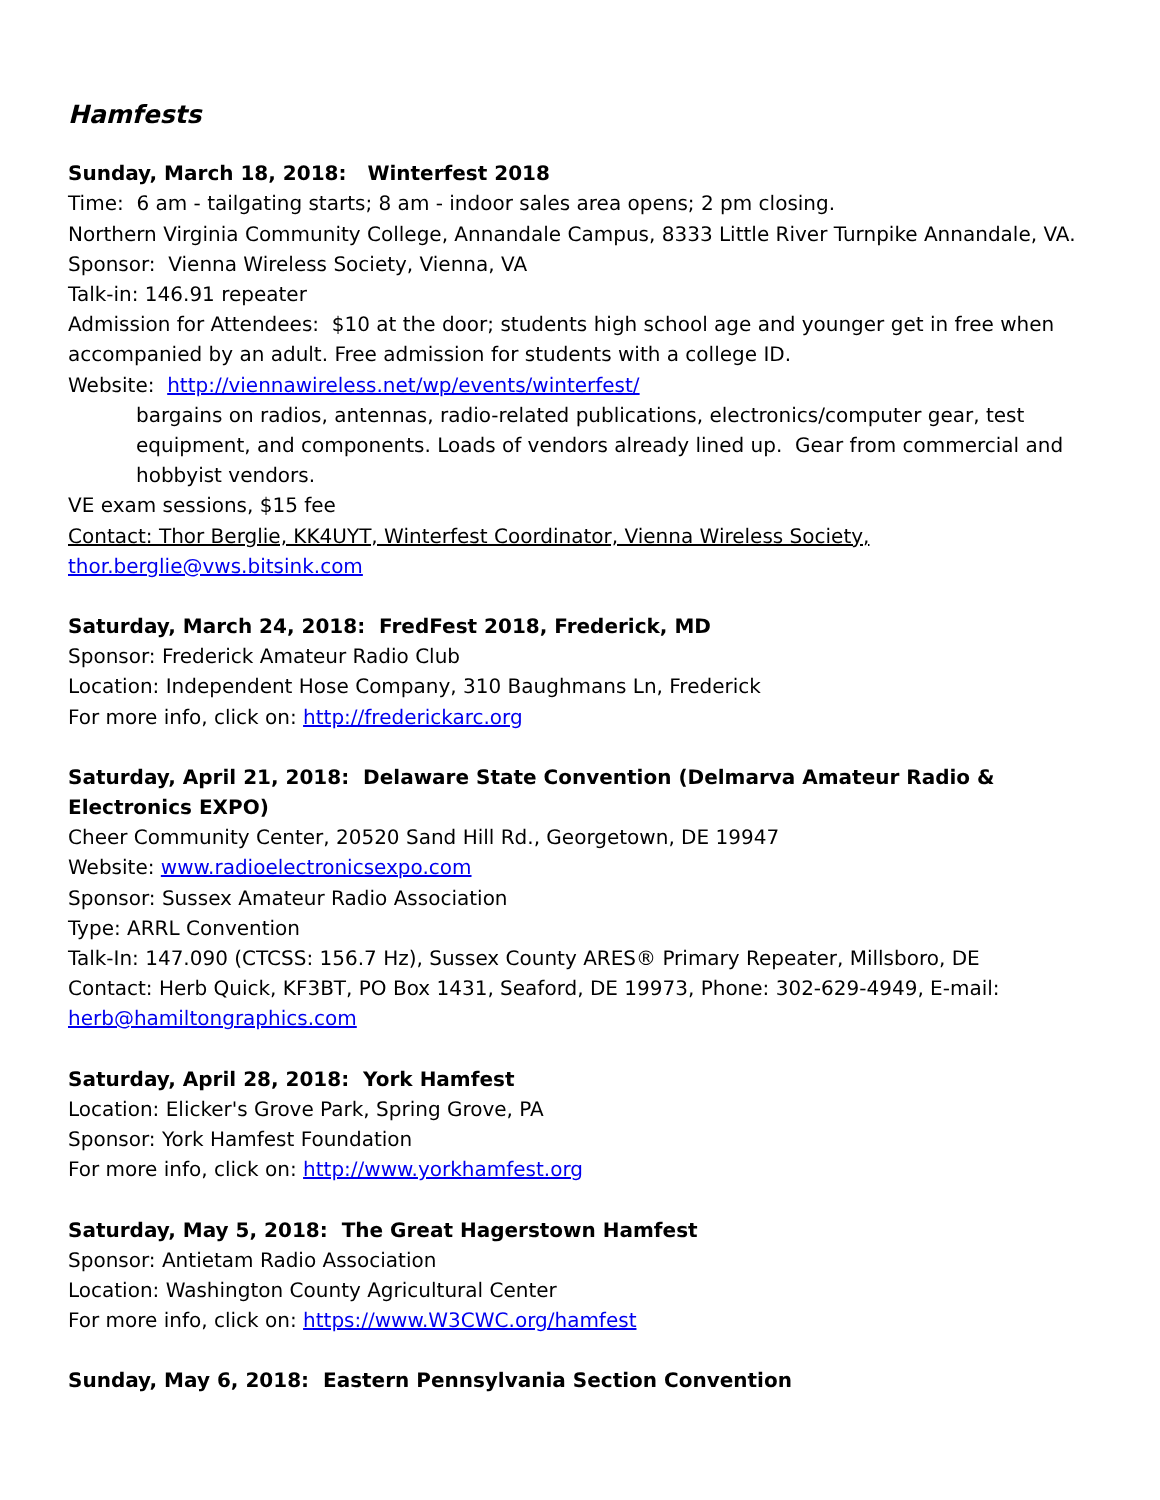Hamfests
Sunday, March 18, 2018: Winterfest 2018
Time: 6 am - tailgating starts; 8 am - indoor sales area opens; 2 pm closing.
Northern Virginia Community College, Annandale Campus, 8333 Little River Turnpike Annandale, VA.
Sponsor: Vienna Wireless Society, Vienna, VA
Talk-in: 146.91 repeater
Admission for Attendees: $10 at the door; students high school age and younger get in free when accompanied by an adult. Free admission for students with a college ID.
Website: http://viennawireless.net/wp/events/winterfest/
bargains on radios, antennas, radio-related publications, electronics/computer gear, test equipment, and components. Loads of vendors already lined up. Gear from commercial and hobbyist vendors.
VE exam sessions, $15 fee
Contact: Thor Berglie, KK4UYT, Winterfest Coordinator, Vienna Wireless Society,
thor.berglie@vws.bitsink.com
Saturday, March 24, 2018: FredFest 2018, Frederick, MD
Sponsor: Frederick Amateur Radio Club
Location: Independent Hose Company, 310 Baughmans Ln, Frederick
For more info, click on: http://frederickarc.org
Saturday, April 21, 2018: Delaware State Convention (Delmarva Amateur Radio & Electronics EXPO)
Cheer Community Center, 20520 Sand Hill Rd., Georgetown, DE 19947
Website: www.radioelectronicsexpo.com
Sponsor: Sussex Amateur Radio Association
Type: ARRL Convention
Talk-In: 147.090 (CTCSS: 156.7 Hz), Sussex County ARES® Primary Repeater, Millsboro, DE
Contact: Herb Quick, KF3BT, PO Box 1431, Seaford, DE 19973, Phone: 302-629-4949, E-mail: herb@hamiltongraphics.com
Saturday, April 28, 2018: York Hamfest
Location: Elicker's Grove Park, Spring Grove, PA
Sponsor: York Hamfest Foundation
For more info, click on: http://www.yorkhamfest.org
Saturday, May 5, 2018: The Great Hagerstown Hamfest
Sponsor: Antietam Radio Association
Location: Washington County Agricultural Center
For more info, click on: https://www.W3CWC.org/hamfest
Sunday, May 6, 2018: Eastern Pennsylvania Section Convention